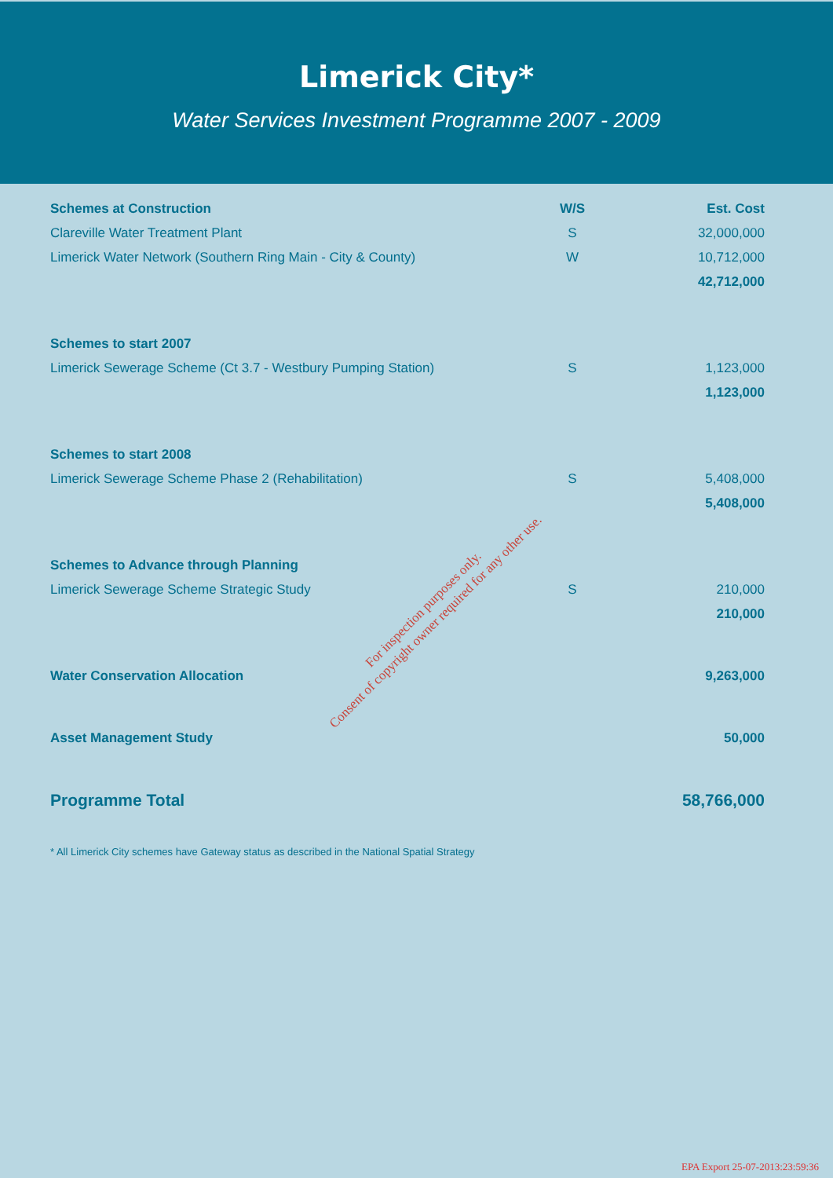Limerick City*
Water Services Investment Programme 2007 - 2009
| Schemes at Construction | W/S | Est. Cost |
| --- | --- | --- |
| Clareville Water Treatment Plant | S | 32,000,000 |
| Limerick Water Network (Southern Ring Main - City & County) | W | 10,712,000 |
| | | 42,712,000 |
| Schemes to start 2007 | | |
| Limerick Sewerage Scheme (Ct 3.7 - Westbury Pumping Station) | S | 1,123,000 |
| | | 1,123,000 |
| Schemes to start 2008 | | |
| Limerick Sewerage Scheme Phase 2 (Rehabilitation) | S | 5,408,000 |
| | | 5,408,000 |
| Schemes to Advance through Planning | | |
| Limerick Sewerage Scheme Strategic Study | S | 210,000 |
| | | 210,000 |
| Water Conservation Allocation | | 9,263,000 |
| Asset Management Study | | 50,000 |
| Programme Total | | 58,766,000 |
* All Limerick City schemes have Gateway status as described in the National Spatial Strategy
For inspection purposes only.
Consent of copyright owner required for any other use.
EPA Export 25-07-2013:23:59:36